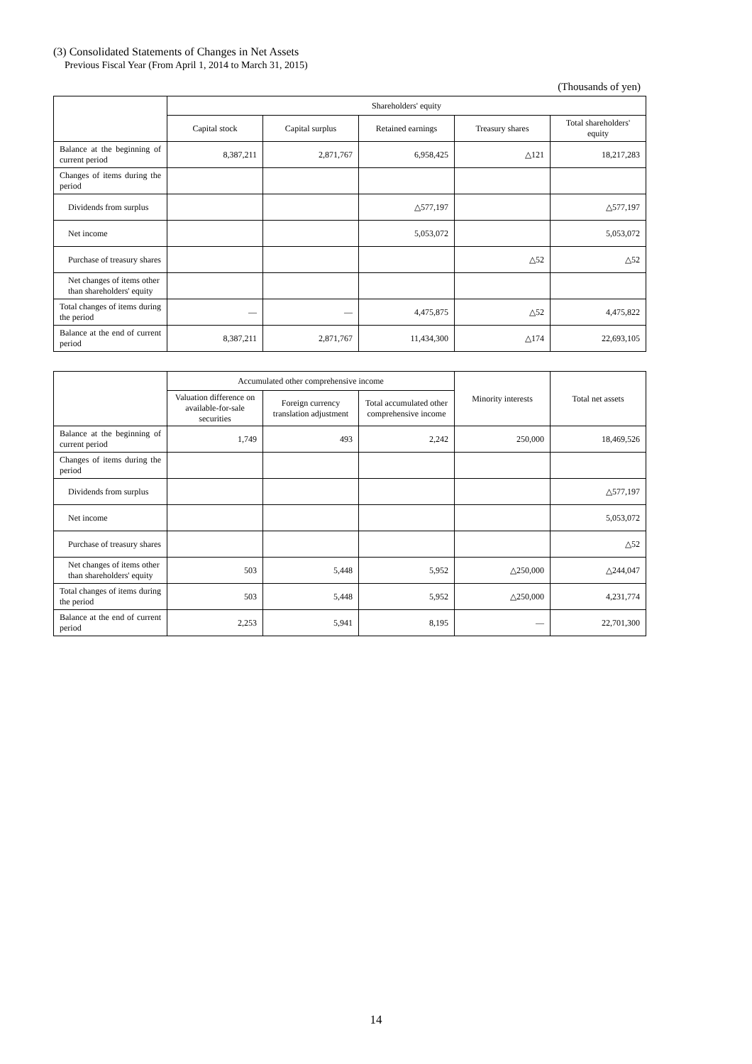(3) Consolidated Statements of Changes in Net Assets
Previous Fiscal Year (From April 1, 2014 to March 31, 2015)
(Thousands of yen)
| | Shareholders' equity | | | | |
| --- | --- | --- | --- | --- | --- |
| | Capital stock | Capital surplus | Retained earnings | Treasury shares | Total shareholders' equity |
| Balance at the beginning of current period | 8,387,211 | 2,871,767 | 6,958,425 | △121 | 18,217,283 |
| Changes of items during the period | | | | | |
| Dividends from surplus | | | △577,197 | | △577,197 |
| Net income | | | 5,053,072 | | 5,053,072 |
| Purchase of treasury shares | | | | △52 | △52 |
| Net changes of items other than shareholders' equity | | | | | |
| Total changes of items during the period | ― | ― | 4,475,875 | △52 | 4,475,822 |
| Balance at the end of current period | 8,387,211 | 2,871,767 | 11,434,300 | △174 | 22,693,105 |
| | Accumulated other comprehensive income | | | Minority interests | Total net assets |
| --- | --- | --- | --- | --- | --- |
| | Valuation difference on available-for-sale securities | Foreign currency translation adjustment | Total accumulated other comprehensive income | | |
| Balance at the beginning of current period | 1,749 | 493 | 2,242 | 250,000 | 18,469,526 |
| Changes of items during the period | | | | | |
| Dividends from surplus | | | | | △577,197 |
| Net income | | | | | 5,053,072 |
| Purchase of treasury shares | | | | | △52 |
| Net changes of items other than shareholders' equity | 503 | 5,448 | 5,952 | △250,000 | △244,047 |
| Total changes of items during the period | 503 | 5,448 | 5,952 | △250,000 | 4,231,774 |
| Balance at the end of current period | 2,253 | 5,941 | 8,195 | ― | 22,701,300 |
14